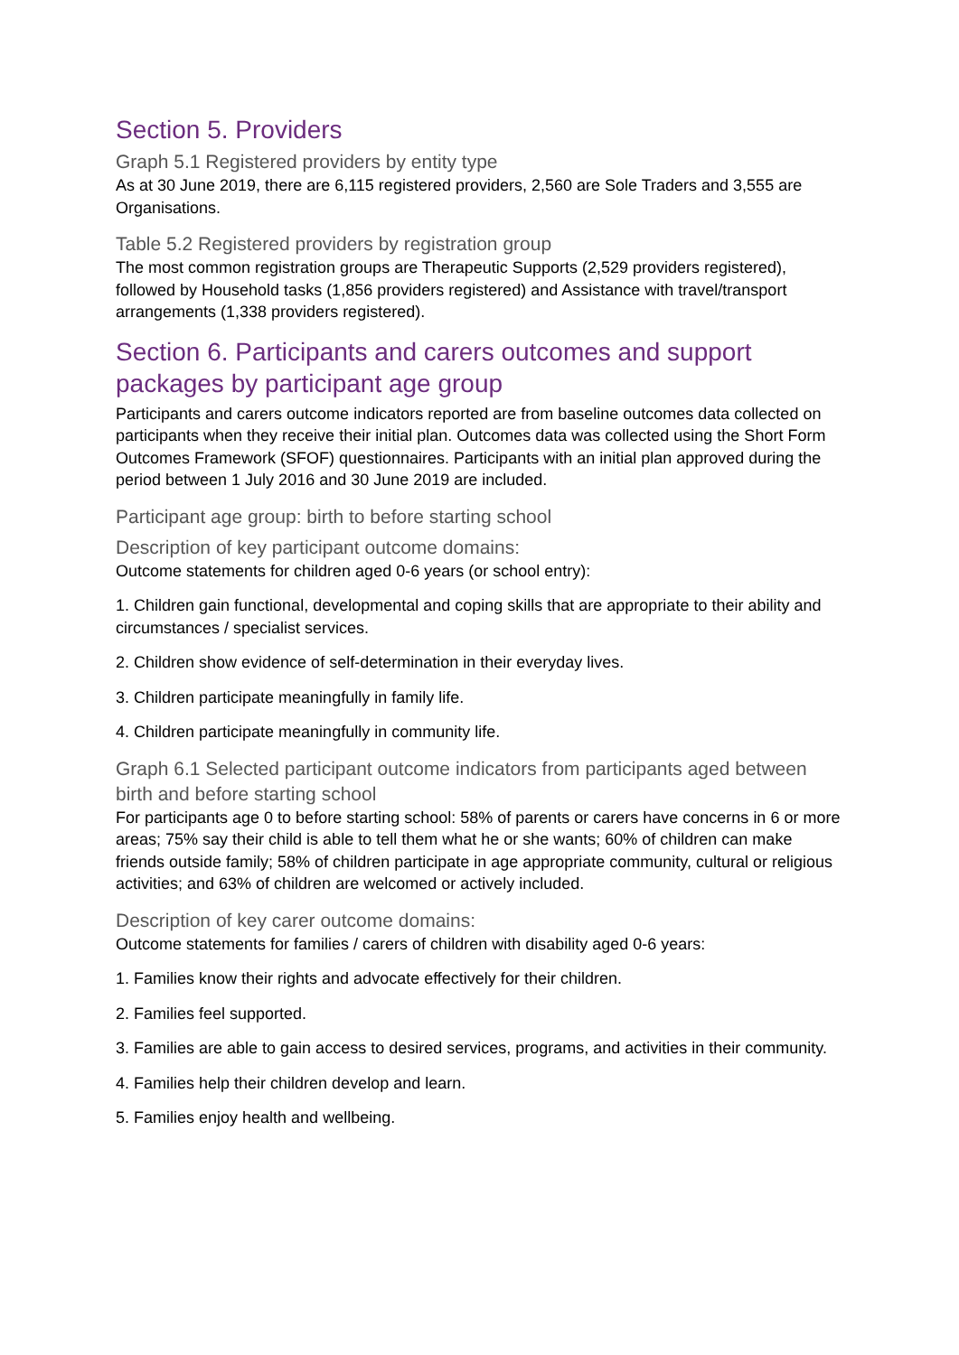Section 5. Providers
Graph 5.1 Registered providers by entity type
As at 30 June 2019, there are 6,115 registered providers, 2,560 are Sole Traders and 3,555 are Organisations.
Table 5.2 Registered providers by registration group
The most common registration groups are Therapeutic Supports (2,529 providers registered), followed by Household tasks (1,856 providers registered) and Assistance with travel/transport arrangements (1,338 providers registered).
Section 6. Participants and carers outcomes and support packages by participant age group
Participants and carers outcome indicators reported are from baseline outcomes data collected on participants when they receive their initial plan. Outcomes data was collected using the Short Form Outcomes Framework (SFOF) questionnaires. Participants with an initial plan approved during the period between 1 July 2016 and 30 June 2019 are included.
Participant age group: birth to before starting school
Description of key participant outcome domains:
Outcome statements for children aged 0-6 years (or school entry):
1. Children gain functional, developmental and coping skills that are appropriate to their ability and circumstances / specialist services.
2. Children show evidence of self-determination in their everyday lives.
3. Children participate meaningfully in family life.
4. Children participate meaningfully in community life.
Graph 6.1 Selected participant outcome indicators from participants aged between birth and before starting school
For participants age 0 to before starting school: 58% of parents or carers have concerns in 6 or more areas; 75% say their child is able to tell them what he or she wants; 60% of children can make friends outside family; 58% of children participate in age appropriate community, cultural or religious activities; and 63% of children are welcomed or actively included.
Description of key carer outcome domains:
Outcome statements for families / carers of children with disability aged 0-6 years:
1. Families know their rights and advocate effectively for their children.
2. Families feel supported.
3. Families are able to gain access to desired services, programs, and activities in their community.
4. Families help their children develop and learn.
5. Families enjoy health and wellbeing.